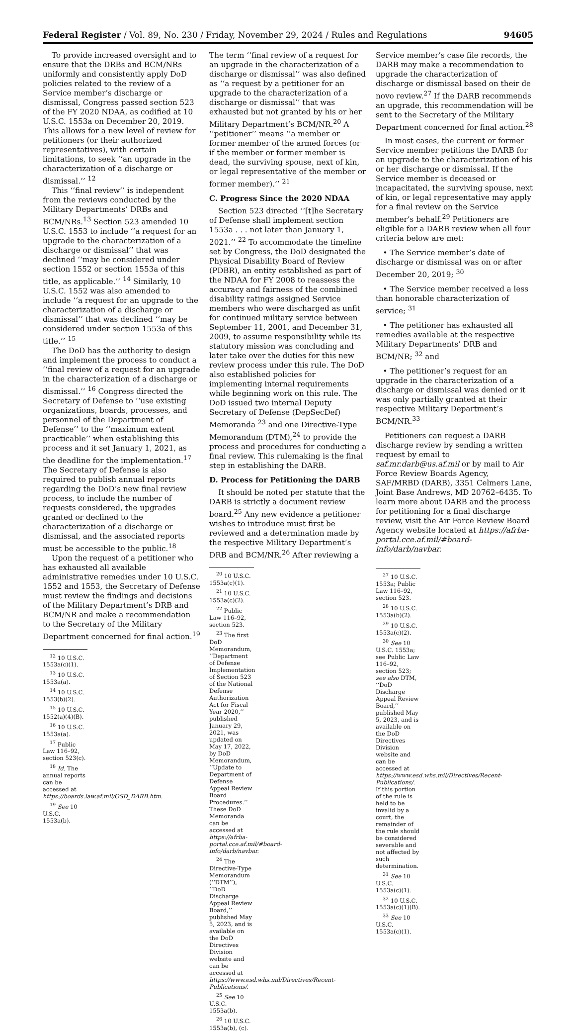Federal Register / Vol. 89, No. 230 / Friday, November 29, 2024 / Rules and Regulations 94605
To provide increased oversight and to ensure that the DRBs and BCM/NRs uniformly and consistently apply DoD policies related to the review of a Service member’s discharge or dismissal, Congress passed section 523 of the FY 2020 NDAA, as codified at 10 U.S.C. 1553a on December 20, 2019. This allows for a new level of review for petitioners (or their authorized representatives), with certain limitations, to seek ‘‘an upgrade in the characterization of a discharge or dismissal.’’ <sup>12</sup>
This ‘‘final review’’ is independent from the reviews conducted by the Military Departments’ DRBs and BCM/NRs.<sup>13</sup> Section 523 amended 10 U.S.C. 1553 to include ‘‘a request for an upgrade to the characterization of a discharge or dismissal’’ that was declined ‘‘may be considered under section 1552 or section 1553a of this title, as applicable.’’ <sup>14</sup> Similarly, 10 U.S.C. 1552 was also amended to include ‘‘a request for an upgrade to the characterization of a discharge or dismissal’’ that was declined ‘‘may be considered under section 1553a of this title.’’ <sup>15</sup>
The DoD has the authority to design and implement the process to conduct a ‘‘final review of a request for an upgrade in the characterization of a discharge or dismissal.’’ <sup>16</sup> Congress directed the Secretary of Defense to ‘‘use existing organizations, boards, processes, and personnel of the Department of Defense’’ to the ‘‘maximum extent practicable’’ when establishing this process and it set January 1, 2021, as the deadline for the implementation.<sup>17</sup> The Secretary of Defense is also required to publish annual reports regarding the DoD’s new final review process, to include the number of requests considered, the upgrades granted or declined to the characterization of a discharge or dismissal, and the associated reports must be accessible to the public.<sup>18</sup>
Upon the request of a petitioner who has exhausted all available administrative remedies under 10 U.S.C. 1552 and 1553, the Secretary of Defense must review the findings and decisions of the Military Department’s DRB and BCM/NR and make a recommendation to the Secretary of the Military Department concerned for final action.<sup>19</sup>
<sup>12</sup> 10 U.S.C. 1553a(c)(1).
<sup>13</sup> 10 U.S.C. 1553a(a).
<sup>14</sup> 10 U.S.C. 1553(b)(2).
<sup>15</sup> 10 U.S.C. 1552(a)(4)(B).
<sup>16</sup> 10 U.S.C. 1553a(a).
<sup>17</sup> Public Law 116–92, section 523(c).
<sup>18</sup> Id. The annual reports can be accessed at https://boards.law.af.mil/OSD_DARB.htm.
<sup>19</sup> See 10 U.S.C. 1553a(b).
The term ‘‘final review of a request for an upgrade in the characterization of a discharge or dismissal’’ was also defined as ‘‘a request by a petitioner for an upgrade to the characterization of a discharge or dismissal’’ that was exhausted but not granted by his or her Military Department’s BCM/NR.<sup>20</sup> A ‘‘petitioner’’ means ‘‘a member or former member of the armed forces (or if the member or former member is dead, the surviving spouse, next of kin, or legal representative of the member or former member).’’ <sup>21</sup>
C. Progress Since the 2020 NDAA
Section 523 directed ‘‘[t]he Secretary of Defense shall implement section 1553a . . . not later than January 1, 2021.’’ <sup>22</sup> To accommodate the timeline set by Congress, the DoD designated the Physical Disability Board of Review (PDBR), an entity established as part of the NDAA for FY 2008 to reassess the accuracy and fairness of the combined disability ratings assigned Service members who were discharged as unfit for continued military service between September 11, 2001, and December 31, 2009, to assume responsibility while its statutory mission was concluding and later take over the duties for this new review process under this rule. The DoD also established policies for implementing internal requirements while beginning work on this rule. The DoD issued two internal Deputy Secretary of Defense (DepSecDef) Memoranda <sup>23</sup> and one Directive-Type Memorandum (DTM),<sup>24</sup> to provide the process and procedures for conducting a final review. This rulemaking is the final step in establishing the DARB.
D. Process for Petitioning the DARB
It should be noted per statute that the DARB is strictly a document review board.<sup>25</sup> Any new evidence a petitioner wishes to introduce must first be reviewed and a determination made by the respective Military Department’s DRB and BCM/NR.<sup>26</sup> After reviewing a
<sup>20</sup> 10 U.S.C. 1553a(c)(1).
<sup>21</sup> 10 U.S.C. 1553a(c)(2).
<sup>22</sup> Public Law 116–92, section 523.
<sup>23</sup> The first DoD Memorandum, ‘‘Department of Defense Implementation of Section 523 of the National Defense Authorization Act for Fiscal Year 2020,’’ published January 29, 2021, was updated on May 17, 2022, by DoD Memorandum, ‘‘Update to Department of Defense Appeal Review Board Procedures.’’ These DoD Memoranda can be accessed at https://afrba-portal.cce.af.mil/#board-info/darb/navbar.
<sup>24</sup> The Directive-Type Memorandum (‘‘DTM’’), ‘‘DoD Discharge Appeal Review Board,’’ published May 5, 2023, and is available on the DoD Directives Division website and can be accessed at https://www.esd.whs.mil/Directives/Recent-Publications/.
<sup>25</sup> See 10 U.S.C. 1553a(b).
<sup>26</sup> 10 U.S.C. 1553a(b), (c).
Service member’s case file records, the DARB may make a recommendation to upgrade the characterization of discharge or dismissal based on their de novo review.<sup>27</sup> If the DARB recommends an upgrade, this recommendation will be sent to the Secretary of the Military Department concerned for final action.<sup>28</sup>
In most cases, the current or former Service member petitions the DARB for an upgrade to the characterization of his or her discharge or dismissal. If the Service member is deceased or incapacitated, the surviving spouse, next of kin, or legal representative may apply for a final review on the Service member’s behalf.<sup>29</sup> Petitioners are eligible for a DARB review when all four criteria below are met:
• The Service member’s date of discharge or dismissal was on or after December 20, 2019; <sup>30</sup>
• The Service member received a less than honorable characterization of service; <sup>31</sup>
• The petitioner has exhausted all remedies available at the respective Military Departments’ DRB and BCM/NR; <sup>32</sup> and
• The petitioner’s request for an upgrade in the characterization of a discharge or dismissal was denied or it was only partially granted at their respective Military Department’s BCM/NR.<sup>33</sup>
Petitioners can request a DARB discharge review by sending a written request by email to saf.mr.darb@us.af.mil or by mail to Air Force Review Boards Agency, SAF/MRBD (DARB), 3351 Celmers Lane, Joint Base Andrews, MD 20762–6435. To learn more about DARB and the process for petitioning for a final discharge review, visit the Air Force Review Board Agency website located at https://afrba-portal.cce.af.mil/#board-info/darb/navbar.
<sup>27</sup> 10 U.S.C. 1553a; Public Law 116–92, section 523.
<sup>28</sup> 10 U.S.C. 1553a(b)(2).
<sup>29</sup> 10 U.S.C. 1553a(c)(2).
<sup>30</sup> See 10 U.S.C. 1553a; see Public Law 116–92, section 523; see also DTM, ‘‘DoD Discharge Appeal Review Board,’’ published May 5, 2023, and is available on the DoD Directives Division website and can be accessed at https://www.esd.whs.mil/Directives/Recent-Publications/. If this portion of the rule is held to be invalid by a court, the remainder of the rule should be considered severable and not affected by such determination.
<sup>31</sup> See 10 U.S.C. 1553a(c)(1).
<sup>32</sup> 10 U.S.C. 1553a(c)(1)(B).
<sup>33</sup> See 10 U.S.C. 1553a(c)(1).